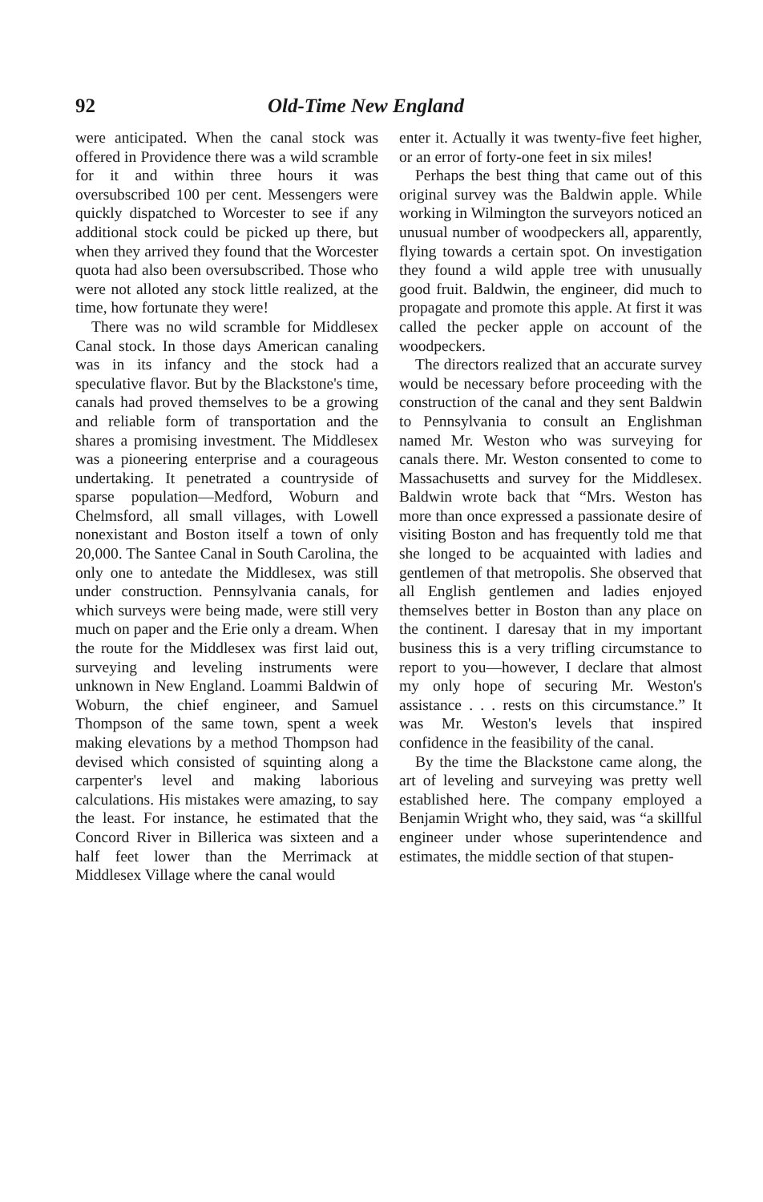92 Old-Time New England
were anticipated. When the canal stock was offered in Providence there was a wild scramble for it and within three hours it was oversubscribed 100 per cent. Messengers were quickly dispatched to Worcester to see if any additional stock could be picked up there, but when they arrived they found that the Worcester quota had also been oversubscribed. Those who were not alloted any stock little realized, at the time, how fortunate they were!
There was no wild scramble for Middlesex Canal stock. In those days American canaling was in its infancy and the stock had a speculative flavor. But by the Blackstone's time, canals had proved themselves to be a growing and reliable form of transportation and the shares a promising investment. The Middlesex was a pioneering enterprise and a courageous undertaking. It penetrated a countryside of sparse population—Medford, Woburn and Chelmsford, all small villages, with Lowell nonexistant and Boston itself a town of only 20,000. The Santee Canal in South Carolina, the only one to antedate the Middlesex, was still under construction. Pennsylvania canals, for which surveys were being made, were still very much on paper and the Erie only a dream. When the route for the Middlesex was first laid out, surveying and leveling instruments were unknown in New England. Loammi Baldwin of Woburn, the chief engineer, and Samuel Thompson of the same town, spent a week making elevations by a method Thompson had devised which consisted of squinting along a carpenter's level and making laborious calculations. His mistakes were amazing, to say the least. For instance, he estimated that the Concord River in Billerica was sixteen and a half feet lower than the Merrimack at Middlesex Village where the canal would
enter it. Actually it was twenty-five feet higher, or an error of forty-one feet in six miles!
Perhaps the best thing that came out of this original survey was the Baldwin apple. While working in Wilmington the surveyors noticed an unusual number of woodpeckers all, apparently, flying towards a certain spot. On investigation they found a wild apple tree with unusually good fruit. Baldwin, the engineer, did much to propagate and promote this apple. At first it was called the pecker apple on account of the woodpeckers.
The directors realized that an accurate survey would be necessary before proceeding with the construction of the canal and they sent Baldwin to Pennsylvania to consult an Englishman named Mr. Weston who was surveying for canals there. Mr. Weston consented to come to Massachusetts and survey for the Middlesex. Baldwin wrote back that “Mrs. Weston has more than once expressed a passionate desire of visiting Boston and has frequently told me that she longed to be acquainted with ladies and gentlemen of that metropolis. She observed that all English gentlemen and ladies enjoyed themselves better in Boston than any place on the continent. I daresay that in my important business this is a very trifling circumstance to report to you—however, I declare that almost my only hope of securing Mr. Weston's assistance . . . rests on this circumstance.” It was Mr. Weston's levels that inspired confidence in the feasibility of the canal.
By the time the Blackstone came along, the art of leveling and surveying was pretty well established here. The company employed a Benjamin Wright who, they said, was “a skillful engineer under whose superintendence and estimates, the middle section of that stupen-